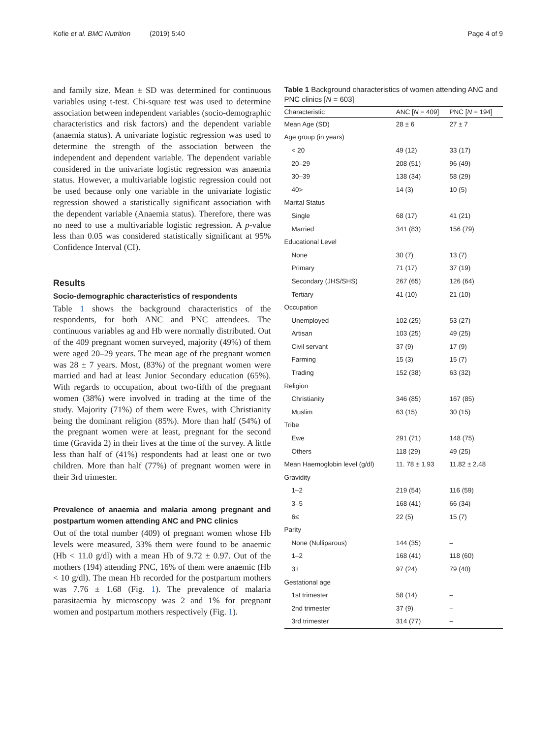Kofie et al. BMC Nutrition (2019) 5:40 Page 4 of 9
and family size. Mean ± SD was determined for continuous variables using t-test. Chi-square test was used to determine association between independent variables (socio-demographic characteristics and risk factors) and the dependent variable (anaemia status). A univariate logistic regression was used to determine the strength of the association between the independent and dependent variable. The dependent variable considered in the univariate logistic regression was anaemia status. However, a multivariable logistic regression could not be used because only one variable in the univariate logistic regression showed a statistically significant association with the dependent variable (Anaemia status). Therefore, there was no need to use a multivariable logistic regression. A p-value less than 0.05 was considered statistically significant at 95% Confidence Interval (CI).
Results
Socio-demographic characteristics of respondents
Table 1 shows the background characteristics of the respondents, for both ANC and PNC attendees. The continuous variables ag and Hb were normally distributed. Out of the 409 pregnant women surveyed, majority (49%) of them were aged 20–29 years. The mean age of the pregnant women was 28 ± 7 years. Most, (83%) of the pregnant women were married and had at least Junior Secondary education (65%). With regards to occupation, about two-fifth of the pregnant women (38%) were involved in trading at the time of the study. Majority (71%) of them were Ewes, with Christianity being the dominant religion (85%). More than half (54%) of the pregnant women were at least, pregnant for the second time (Gravida 2) in their lives at the time of the survey. A little less than half of (41%) respondents had at least one or two children. More than half (77%) of pregnant women were in their 3rd trimester.
Prevalence of anaemia and malaria among pregnant and postpartum women attending ANC and PNC clinics
Out of the total number (409) of pregnant women whose Hb levels were measured, 33% them were found to be anaemic (Hb < 11.0 g/dl) with a mean Hb of 9.72 ± 0.97. Out of the mothers (194) attending PNC, 16% of them were anaemic (Hb < 10 g/dl). The mean Hb recorded for the postpartum mothers was 7.76 ± 1.68 (Fig. 1). The prevalence of malaria parasitaemia by microscopy was 2 and 1% for pregnant women and postpartum mothers respectively (Fig. 1).
Table 1 Background characteristics of women attending ANC and PNC clinics [N = 603]
| Characteristic | ANC [ N = 409] | PNC [ N = 194] |
| --- | --- | --- |
| Mean Age (SD) | 28 ± 6 | 27 ± 7 |
| Age group (in years) | | |
| < 20 | 49 (12) | 33 (17) |
| 20–29 | 208 (51) | 96 (49) |
| 30–39 | 138 (34) | 58 (29) |
| 40> | 14 (3) | 10 (5) |
| Marital Status | | |
| Single | 68 (17) | 41 (21) |
| Married | 341 (83) | 156 (79) |
| Educational Level | | |
| None | 30 (7) | 13 (7) |
| Primary | 71 (17) | 37 (19) |
| Secondary (JHS/SHS) | 267 (65) | 126 (64) |
| Tertiary | 41 (10) | 21 (10) |
| Occupation | | |
| Unemployed | 102 (25) | 53 (27) |
| Artisan | 103 (25) | 49 (25) |
| Civil servant | 37 (9) | 17 (9) |
| Farming | 15 (3) | 15 (7) |
| Trading | 152 (38) | 63 (32) |
| Religion | | |
| Christianity | 346 (85) | 167 (85) |
| Muslim | 63 (15) | 30 (15) |
| Tribe | | |
| Ewe | 291 (71) | 148 (75) |
| Others | 118 (29) | 49 (25) |
| Mean Haemoglobin level (g/dl) | 11. 78 ± 1.93 | 11.82 ± 2.48 |
| Gravidity | | |
| 1–2 | 219 (54) | 116 (59) |
| 3–5 | 168 (41) | 66 (34) |
| 6≤ | 22 (5) | 15 (7) |
| Parity | | |
| None (Nulliparous) | 144 (35) | – |
| 1–2 | 168 (41) | 118 (60) |
| 3+ | 97 (24) | 79 (40) |
| Gestational age | | |
| 1st trimester | 58 (14) | – |
| 2nd trimester | 37 (9) | – |
| 3rd trimester | 314 (77) | – |